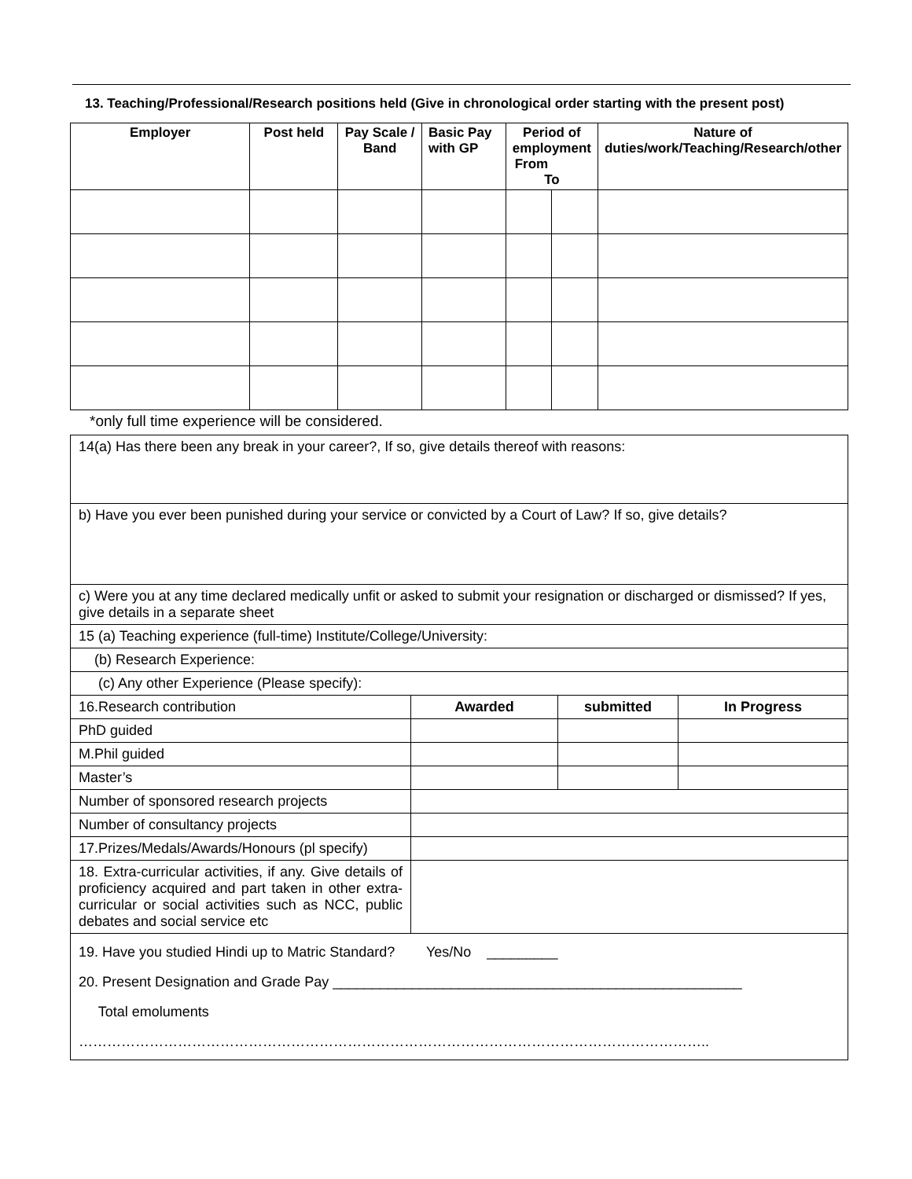13. Teaching/Professional/Research positions held (Give in chronological order starting with the present post)
| Employer | Post held | Pay Scale / Band | Basic Pay with GP | Period of employment From To | | Nature of duties/work/Teaching/Research/other |
| --- | --- | --- | --- | --- | --- | --- |
*only full time experience will be considered.
| 14(a) Has there been any break in your career?, If so, give details thereof with reasons: | | | |
| b) Have you ever been punished during your service or convicted by a Court of Law? If so, give details? | | | |
| c) Were you at any time declared medically unfit or asked to submit your resignation or discharged or dismissed? If yes, give details in a separate sheet | | | |
| 15 (a) Teaching experience (full-time) Institute/College/University: | | | |
| (b) Research Experience: | | | |
| (c) Any other Experience (Please specify): | | | |
| 16.Research contribution | Awarded | submitted | In Progress |
| PhD guided | | | |
| M.Phil guided | | | |
| Master’s | | | |
| Number of sponsored research projects | | | |
| Number of consultancy projects | | | |
| 17.Prizes/Medals/Awards/Honours (pl specify) | | | |
| 18. Extra-curricular activities, if any. Give details of proficiency acquired and part taken in other extra-curricular or social activities such as NCC, public debates and social service etc | | | |
| 19. Have you studied Hindi up to Matric Standard? Yes/No _________ 20. Present Designation and Grade Pay ____________________________________________________ Total emoluments …………………………………………………………………………………………………………………….. | | | |